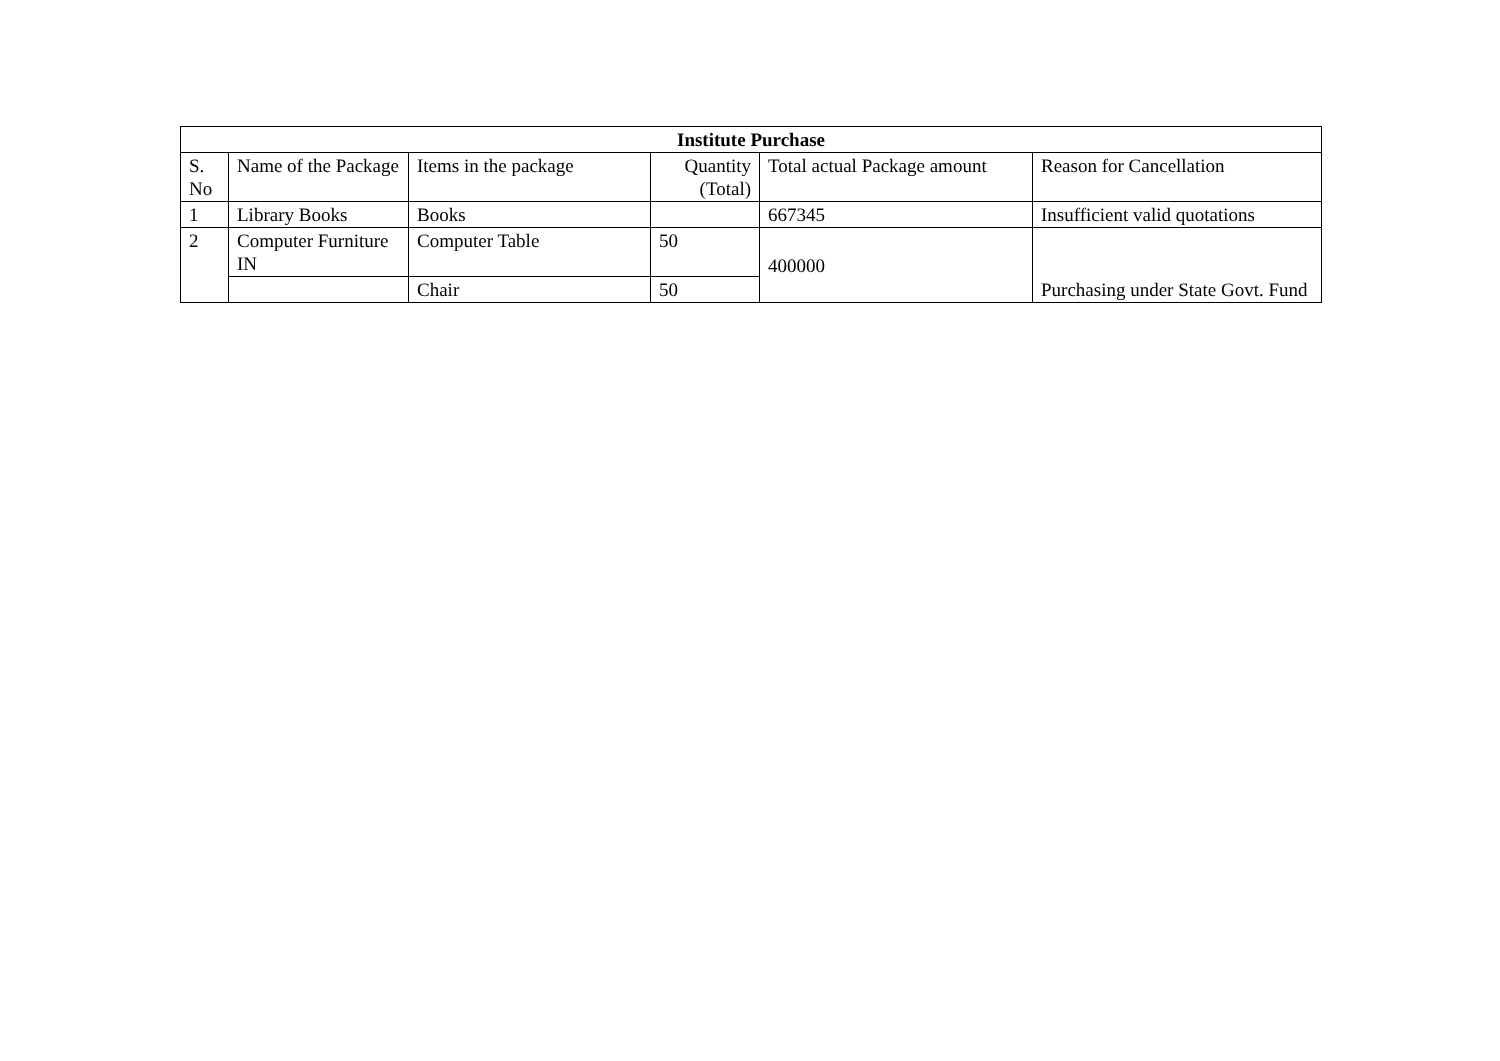| Institute Purchase | | | | | |
| --- | --- | --- | --- | --- | --- |
| S. No | Name of the Package | Items in the package | Quantity (Total) | Total actual Package amount | Reason for Cancellation |
| 1 | Library Books | Books | | 667345 | Insufficient valid quotations |
| 2 | Computer Furniture IN | Computer Table | 50 | 400000 | Purchasing under State Govt. Fund |
| | | Chair | 50 | | |